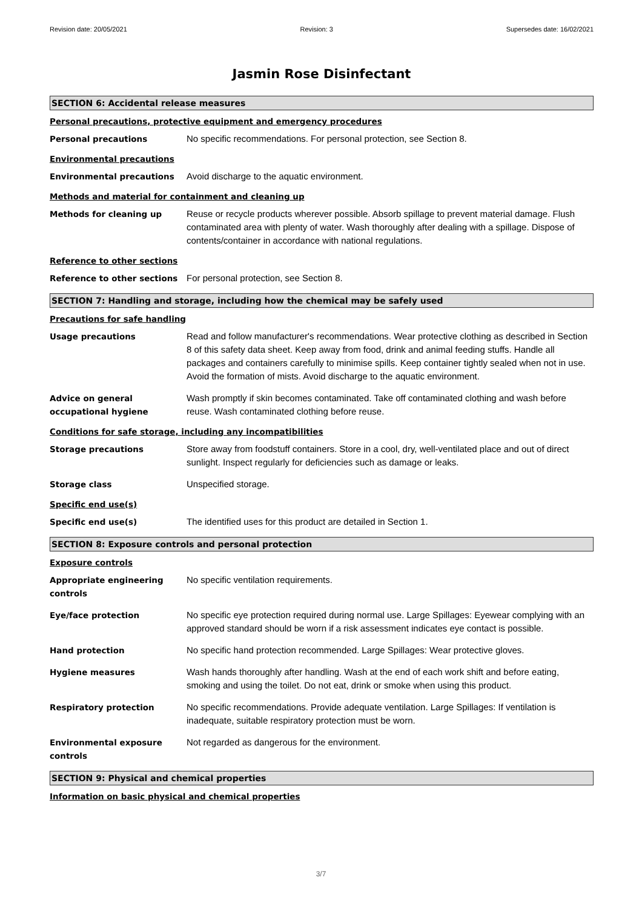Revision date: 20/05/2021 Revision: 3 Supersedes date: 16/02/2021
Jasmin Rose Disinfectant
SECTION 6: Accidental release measures
Personal precautions, protective equipment and emergency procedures
Personal precautions No specific recommendations. For personal protection, see Section 8.
Environmental precautions
Environmental precautions Avoid discharge to the aquatic environment.
Methods and material for containment and cleaning up
Methods for cleaning up Reuse or recycle products wherever possible. Absorb spillage to prevent material damage. Flush contaminated area with plenty of water. Wash thoroughly after dealing with a spillage. Dispose of contents/container in accordance with national regulations.
Reference to other sections
Reference to other sections For personal protection, see Section 8.
SECTION 7: Handling and storage, including how the chemical may be safely used
Precautions for safe handling
Usage precautions Read and follow manufacturer's recommendations. Wear protective clothing as described in Section 8 of this safety data sheet. Keep away from food, drink and animal feeding stuffs. Handle all packages and containers carefully to minimise spills. Keep container tightly sealed when not in use. Avoid the formation of mists. Avoid discharge to the aquatic environment.
Advice on general occupational hygiene
Wash promptly if skin becomes contaminated. Take off contaminated clothing and wash before reuse. Wash contaminated clothing before reuse.
Conditions for safe storage, including any incompatibilities
Storage precautions Store away from foodstuff containers. Store in a cool, dry, well-ventilated place and out of direct sunlight. Inspect regularly for deficiencies such as damage or leaks.
Storage class Unspecified storage.
Specific end use(s)
Specific end use(s) The identified uses for this product are detailed in Section 1.
SECTION 8: Exposure controls and personal protection
Exposure controls
Appropriate engineering controls
No specific ventilation requirements.
Eye/face protection No specific eye protection required during normal use. Large Spillages: Eyewear complying with an approved standard should be worn if a risk assessment indicates eye contact is possible.
Hand protection No specific hand protection recommended. Large Spillages: Wear protective gloves.
Hygiene measures Wash hands thoroughly after handling. Wash at the end of each work shift and before eating, smoking and using the toilet. Do not eat, drink or smoke when using this product.
Respiratory protection No specific recommendations. Provide adequate ventilation. Large Spillages: If ventilation is inadequate, suitable respiratory protection must be worn.
Environmental exposure controls
Not regarded as dangerous for the environment.
SECTION 9: Physical and chemical properties
Information on basic physical and chemical properties
3/7